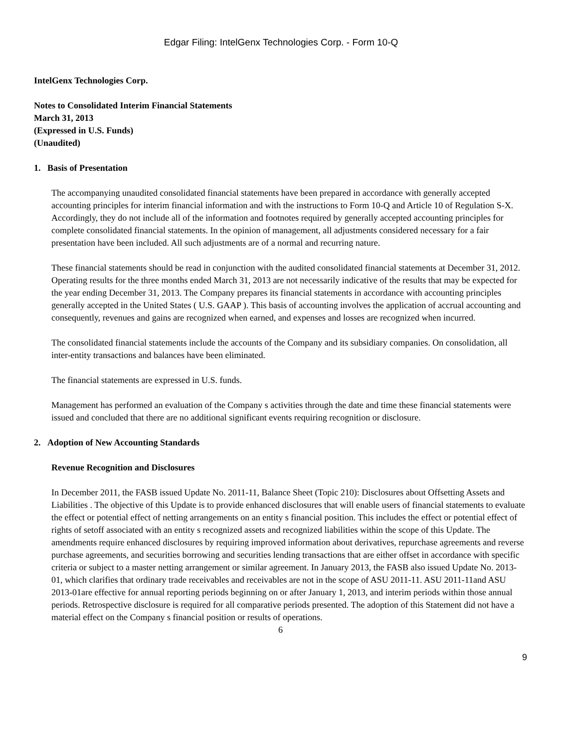Edgar Filing: IntelGenx Technologies Corp. - Form 10-Q
IntelGenx Technologies Corp.
Notes to Consolidated Interim Financial Statements
March 31, 2013
(Expressed in U.S. Funds)
(Unaudited)
1. Basis of Presentation
The accompanying unaudited consolidated financial statements have been prepared in accordance with generally accepted accounting principles for interim financial information and with the instructions to Form 10-Q and Article 10 of Regulation S-X. Accordingly, they do not include all of the information and footnotes required by generally accepted accounting principles for complete consolidated financial statements. In the opinion of management, all adjustments considered necessary for a fair presentation have been included. All such adjustments are of a normal and recurring nature.
These financial statements should be read in conjunction with the audited consolidated financial statements at December 31, 2012. Operating results for the three months ended March 31, 2013 are not necessarily indicative of the results that may be expected for the year ending December 31, 2013. The Company prepares its financial statements in accordance with accounting principles generally accepted in the United States ( U.S. GAAP ). This basis of accounting involves the application of accrual accounting and consequently, revenues and gains are recognized when earned, and expenses and losses are recognized when incurred.
The consolidated financial statements include the accounts of the Company and its subsidiary companies. On consolidation, all inter-entity transactions and balances have been eliminated.
The financial statements are expressed in U.S. funds.
Management has performed an evaluation of the Company s activities through the date and time these financial statements were issued and concluded that there are no additional significant events requiring recognition or disclosure.
2. Adoption of New Accounting Standards
Revenue Recognition and Disclosures
In December 2011, the FASB issued Update No. 2011-11, Balance Sheet (Topic 210): Disclosures about Offsetting Assets and Liabilities . The objective of this Update is to provide enhanced disclosures that will enable users of financial statements to evaluate the effect or potential effect of netting arrangements on an entity s financial position. This includes the effect or potential effect of rights of setoff associated with an entity s recognized assets and recognized liabilities within the scope of this Update. The amendments require enhanced disclosures by requiring improved information about derivatives, repurchase agreements and reverse purchase agreements, and securities borrowing and securities lending transactions that are either offset in accordance with specific criteria or subject to a master netting arrangement or similar agreement. In January 2013, the FASB also issued Update No. 2013-01, which clarifies that ordinary trade receivables and receivables are not in the scope of ASU 2011-11. ASU 2011-11and ASU 2013-01are effective for annual reporting periods beginning on or after January 1, 2013, and interim periods within those annual periods. Retrospective disclosure is required for all comparative periods presented. The adoption of this Statement did not have a material effect on the Company s financial position or results of operations.
6
9